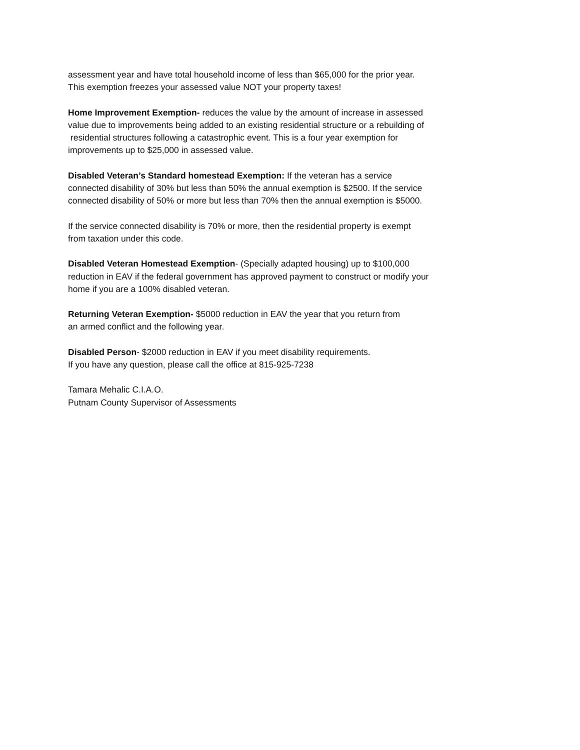assessment year and have total household income of less than $65,000 for the prior year.
This exemption freezes your assessed value NOT your property taxes!
Home Improvement Exemption- reduces the value by the amount of increase in assessed
value due to improvements being added to an existing residential structure or a rebuilding of
residential structures following a catastrophic event. This is a four year exemption for
improvements up to $25,000 in assessed value.
Disabled Veteran’s Standard homestead Exemption: If the veteran has a service
connected disability of 30% but less than 50% the annual exemption is $2500. If the service
connected disability of 50% or more but less than 70% then the annual exemption is $5000.
If the service connected disability is 70% or more, then the residential property is exempt
from taxation under this code.
Disabled Veteran Homestead Exemption- (Specially adapted housing) up to $100,000
reduction in EAV if the federal government has approved payment to construct or modify your
home if you are a 100% disabled veteran.
Returning Veteran Exemption- $5000 reduction in EAV the year that you return from
an armed conflict and the following year.
Disabled Person- $2000 reduction in EAV if you meet disability requirements.
If you have any question, please call the office at 815-925-7238
Tamara Mehalic C.I.A.O.
Putnam County Supervisor of Assessments